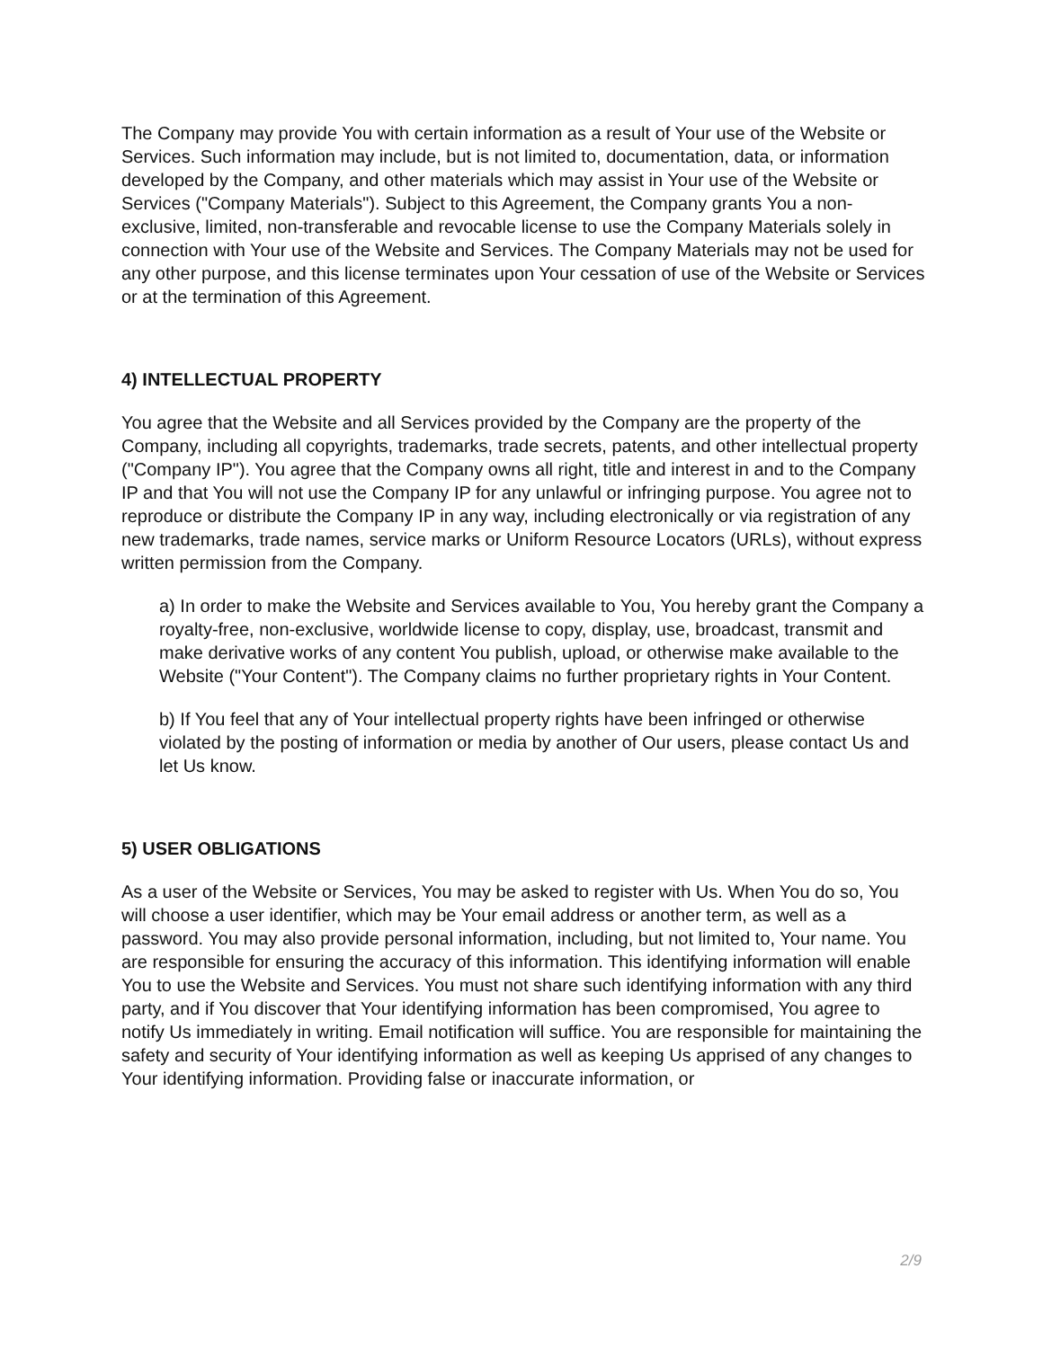The Company may provide You with certain information as a result of Your use of the Website or Services. Such information may include, but is not limited to, documentation, data, or information developed by the Company, and other materials which may assist in Your use of the Website or Services ("Company Materials"). Subject to this Agreement, the Company grants You a non-exclusive, limited, non-transferable and revocable license to use the Company Materials solely in connection with Your use of the Website and Services. The Company Materials may not be used for any other purpose, and this license terminates upon Your cessation of use of the Website or Services or at the termination of this Agreement.
4) INTELLECTUAL PROPERTY
You agree that the Website and all Services provided by the Company are the property of the Company, including all copyrights, trademarks, trade secrets, patents, and other intellectual property ("Company IP"). You agree that the Company owns all right, title and interest in and to the Company IP and that You will not use the Company IP for any unlawful or infringing purpose. You agree not to reproduce or distribute the Company IP in any way, including electronically or via registration of any new trademarks, trade names, service marks or Uniform Resource Locators (URLs), without express written permission from the Company.
a) In order to make the Website and Services available to You, You hereby grant the Company a royalty-free, non-exclusive, worldwide license to copy, display, use, broadcast, transmit and make derivative works of any content You publish, upload, or otherwise make available to the Website ("Your Content"). The Company claims no further proprietary rights in Your Content.
b) If You feel that any of Your intellectual property rights have been infringed or otherwise violated by the posting of information or media by another of Our users, please contact Us and let Us know.
5) USER OBLIGATIONS
As a user of the Website or Services, You may be asked to register with Us. When You do so, You will choose a user identifier, which may be Your email address or another term, as well as a password. You may also provide personal information, including, but not limited to, Your name. You are responsible for ensuring the accuracy of this information. This identifying information will enable You to use the Website and Services. You must not share such identifying information with any third party, and if You discover that Your identifying information has been compromised, You agree to notify Us immediately in writing. Email notification will suffice. You are responsible for maintaining the safety and security of Your identifying information as well as keeping Us apprised of any changes to Your identifying information. Providing false or inaccurate information, or
2/9